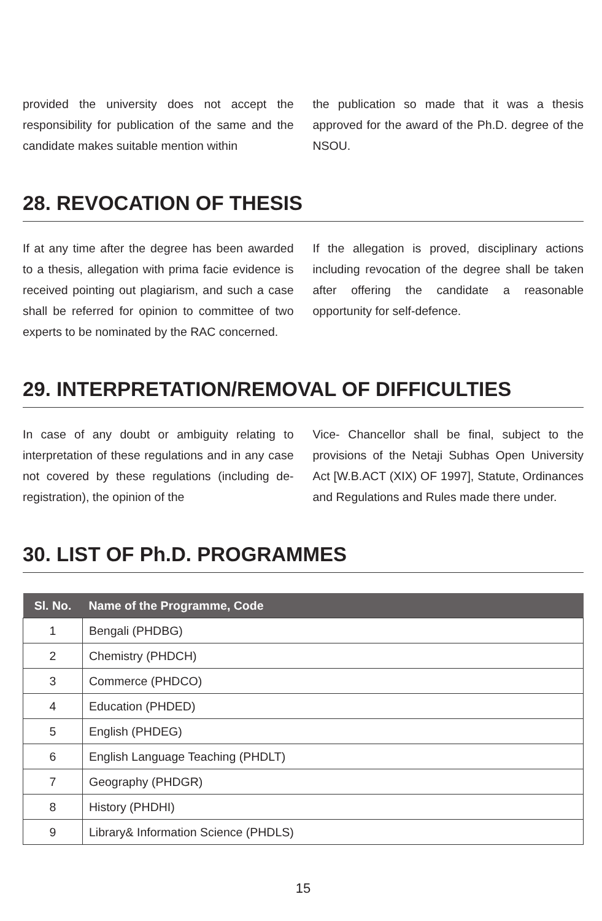provided the university does not accept the responsibility for publication of the same and the candidate makes suitable mention within
the publication so made that it was a thesis approved for the award of the Ph.D. degree of the NSOU.
28. REVOCATION OF THESIS
If at any time after the degree has been awarded to a thesis, allegation with prima facie evidence is received pointing out plagiarism, and such a case shall be referred for opinion to committee of two experts to be nominated by the RAC concerned.
If the allegation is proved, disciplinary actions including revocation of the degree shall be taken after offering the candidate a reasonable opportunity for self-defence.
29. INTERPRETATION/REMOVAL OF DIFFICULTIES
In case of any doubt or ambiguity relating to interpretation of these regulations and in any case not covered by these regulations (including de-registration), the opinion of the
Vice- Chancellor shall be final, subject to the provisions of the Netaji Subhas Open University Act [W.B.ACT (XIX) OF 1997], Statute, Ordinances and Regulations and Rules made there under.
30. LIST OF Ph.D. PROGRAMMES
| Sl. No. | Name of the Programme, Code |
| --- | --- |
| 1 | Bengali (PHDBG) |
| 2 | Chemistry (PHDCH) |
| 3 | Commerce (PHDCO) |
| 4 | Education (PHDED) |
| 5 | English (PHDEG) |
| 6 | English Language Teaching (PHDLT) |
| 7 | Geography (PHDGR) |
| 8 | History (PHDHI) |
| 9 | Library& Information Science (PHDLS) |
15